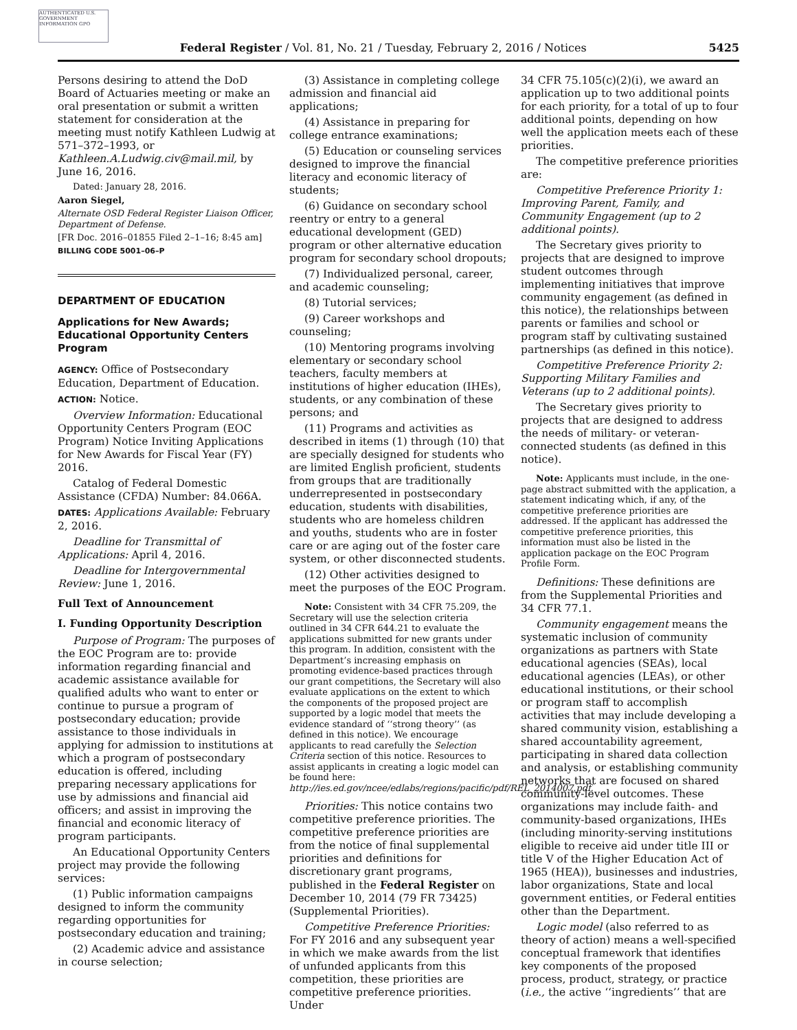AUTHENTICATED U.S. GOVERNMENT INFORMATION GPO
Federal Register / Vol. 81, No. 21 / Tuesday, February 2, 2016 / Notices 5425
Persons desiring to attend the DoD Board of Actuaries meeting or make an oral presentation or submit a written statement for consideration at the meeting must notify Kathleen Ludwig at 571–372–1993, or Kathleen.A.Ludwig.civ@mail.mil, by June 16, 2016.
Dated: January 28, 2016.
Aaron Siegel,
Alternate OSD Federal Register Liaison Officer, Department of Defense.
[FR Doc. 2016–01855 Filed 2–1–16; 8:45 am]
BILLING CODE 5001–06–P
DEPARTMENT OF EDUCATION
Applications for New Awards; Educational Opportunity Centers Program
AGENCY: Office of Postsecondary Education, Department of Education.
ACTION: Notice.
Overview Information: Educational Opportunity Centers Program (EOC Program) Notice Inviting Applications for New Awards for Fiscal Year (FY) 2016.
Catalog of Federal Domestic Assistance (CFDA) Number: 84.066A.
DATES: Applications Available: February 2, 2016.
Deadline for Transmittal of Applications: April 4, 2016.
Deadline for Intergovernmental Review: June 1, 2016.
Full Text of Announcement
I. Funding Opportunity Description
Purpose of Program: The purposes of the EOC Program are to: provide information regarding financial and academic assistance available for qualified adults who want to enter or continue to pursue a program of postsecondary education; provide assistance to those individuals in applying for admission to institutions at which a program of postsecondary education is offered, including preparing necessary applications for use by admissions and financial aid officers; and assist in improving the financial and economic literacy of program participants.
An Educational Opportunity Centers project may provide the following services:
(1) Public information campaigns designed to inform the community regarding opportunities for postsecondary education and training;
(2) Academic advice and assistance in course selection;
(3) Assistance in completing college admission and financial aid applications;
(4) Assistance in preparing for college entrance examinations;
(5) Education or counseling services designed to improve the financial literacy and economic literacy of students;
(6) Guidance on secondary school reentry or entry to a general educational development (GED) program or other alternative education program for secondary school dropouts;
(7) Individualized personal, career, and academic counseling;
(8) Tutorial services;
(9) Career workshops and counseling;
(10) Mentoring programs involving elementary or secondary school teachers, faculty members at institutions of higher education (IHEs), students, or any combination of these persons; and
(11) Programs and activities as described in items (1) through (10) that are specially designed for students who are limited English proficient, students from groups that are traditionally underrepresented in postsecondary education, students with disabilities, students who are homeless children and youths, students who are in foster care or are aging out of the foster care system, or other disconnected students.
(12) Other activities designed to meet the purposes of the EOC Program.
Note: Consistent with 34 CFR 75.209, the Secretary will use the selection criteria outlined in 34 CFR 644.21 to evaluate the applications submitted for new grants under this program. In addition, consistent with the Department’s increasing emphasis on promoting evidence-based practices through our grant competitions, the Secretary will also evaluate applications on the extent to which the components of the proposed project are supported by a logic model that meets the evidence standard of ‘‘strong theory’’ (as defined in this notice). We encourage applicants to read carefully the Selection Criteria section of this notice. Resources to assist applicants in creating a logic model can be found here: http://ies.ed.gov/ncee/edlabs/regions/pacific/pdf/REL_2014007.pdf.
Priorities: This notice contains two competitive preference priorities. The competitive preference priorities are from the notice of final supplemental priorities and definitions for discretionary grant programs, published in the Federal Register on December 10, 2014 (79 FR 73425) (Supplemental Priorities).
Competitive Preference Priorities: For FY 2016 and any subsequent year in which we make awards from the list of unfunded applicants from this competition, these priorities are competitive preference priorities. Under
34 CFR 75.105(c)(2)(i), we award an application up to two additional points for each priority, for a total of up to four additional points, depending on how well the application meets each of these priorities.
The competitive preference priorities are:
Competitive Preference Priority 1: Improving Parent, Family, and Community Engagement (up to 2 additional points).
The Secretary gives priority to projects that are designed to improve student outcomes through implementing initiatives that improve community engagement (as defined in this notice), the relationships between parents or families and school or program staff by cultivating sustained partnerships (as defined in this notice).
Competitive Preference Priority 2: Supporting Military Families and Veterans (up to 2 additional points).
The Secretary gives priority to projects that are designed to address the needs of military- or veteran-connected students (as defined in this notice).
Note: Applicants must include, in the one-page abstract submitted with the application, a statement indicating which, if any, of the competitive preference priorities are addressed. If the applicant has addressed the competitive preference priorities, this information must also be listed in the application package on the EOC Program Profile Form.
Definitions: These definitions are from the Supplemental Priorities and 34 CFR 77.1.
Community engagement means the systematic inclusion of community organizations as partners with State educational agencies (SEAs), local educational agencies (LEAs), or other educational institutions, or their school or program staff to accomplish activities that may include developing a shared community vision, establishing a shared accountability agreement, participating in shared data collection and analysis, or establishing community networks that are focused on shared community-level outcomes. These organizations may include faith- and community-based organizations, IHEs (including minority-serving institutions eligible to receive aid under title III or title V of the Higher Education Act of 1965 (HEA)), businesses and industries, labor organizations, State and local government entities, or Federal entities other than the Department.
Logic model (also referred to as theory of action) means a well-specified conceptual framework that identifies key components of the proposed process, product, strategy, or practice (i.e., the active ‘‘ingredients’’ that are